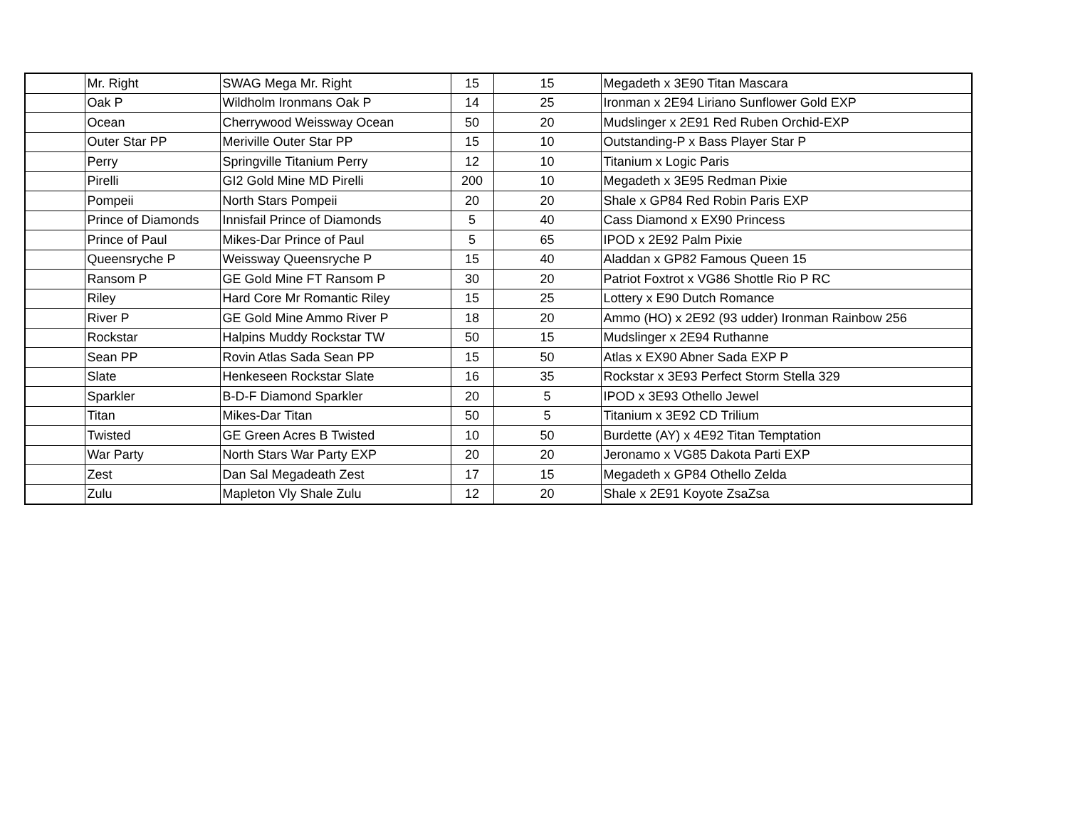| | Mr. Right | SWAG Mega Mr. Right | 15 | 15 | Megadeth x 3E90 Titan Mascara |
| | Oak P | Wildholm Ironmans Oak P | 14 | 25 | Ironman x 2E94 Liriano Sunflower Gold EXP |
| | Ocean | Cherrywood Weissway Ocean | 50 | 20 | Mudslinger x 2E91 Red Ruben Orchid-EXP |
| | Outer Star PP | Meriville Outer Star PP | 15 | 10 | Outstanding-P x Bass Player Star P |
| | Perry | Springville Titanium Perry | 12 | 10 | Titanium x Logic Paris |
| | Pirelli | GI2 Gold Mine MD Pirelli | 200 | 10 | Megadeth x 3E95 Redman Pixie |
| | Pompeii | North Stars Pompeii | 20 | 20 | Shale x GP84 Red Robin Paris EXP |
| | Prince of Diamonds | Innisfail Prince of Diamonds | 5 | 40 | Cass Diamond x EX90 Princess |
| | Prince of Paul | Mikes-Dar Prince of Paul | 5 | 65 | IPOD x 2E92 Palm Pixie |
| | Queensryche P | Weissway Queensryche P | 15 | 40 | Aladdan x GP82 Famous Queen 15 |
| | Ransom P | GE Gold Mine FT Ransom P | 30 | 20 | Patriot Foxtrot x VG86 Shottle Rio P RC |
| | Riley | Hard Core Mr Romantic Riley | 15 | 25 | Lottery x E90 Dutch Romance |
| | River P | GE Gold Mine Ammo River P | 18 | 20 | Ammo (HO) x 2E92 (93 udder) Ironman Rainbow 256 |
| | Rockstar | Halpins Muddy Rockstar TW | 50 | 15 | Mudslinger x 2E94 Ruthanne |
| | Sean PP | Rovin Atlas Sada Sean PP | 15 | 50 | Atlas x EX90 Abner Sada EXP P |
| | Slate | Henkeseen Rockstar Slate | 16 | 35 | Rockstar x 3E93 Perfect Storm Stella 329 |
| | Sparkler | B-D-F Diamond Sparkler | 20 | 5 | IPOD x 3E93 Othello Jewel |
| | Titan | Mikes-Dar Titan | 50 | 5 | Titanium x 3E92 CD Trilium |
| | Twisted | GE Green Acres B Twisted | 10 | 50 | Burdette (AY) x 4E92 Titan Temptation |
| | War Party | North Stars War Party EXP | 20 | 20 | Jeronamo x VG85 Dakota Parti EXP |
| | Zest | Dan Sal Megadeath Zest | 17 | 15 | Megadeth x GP84 Othello Zelda |
| | Zulu | Mapleton Vly Shale Zulu | 12 | 20 | Shale x 2E91 Koyote ZsaZsa |